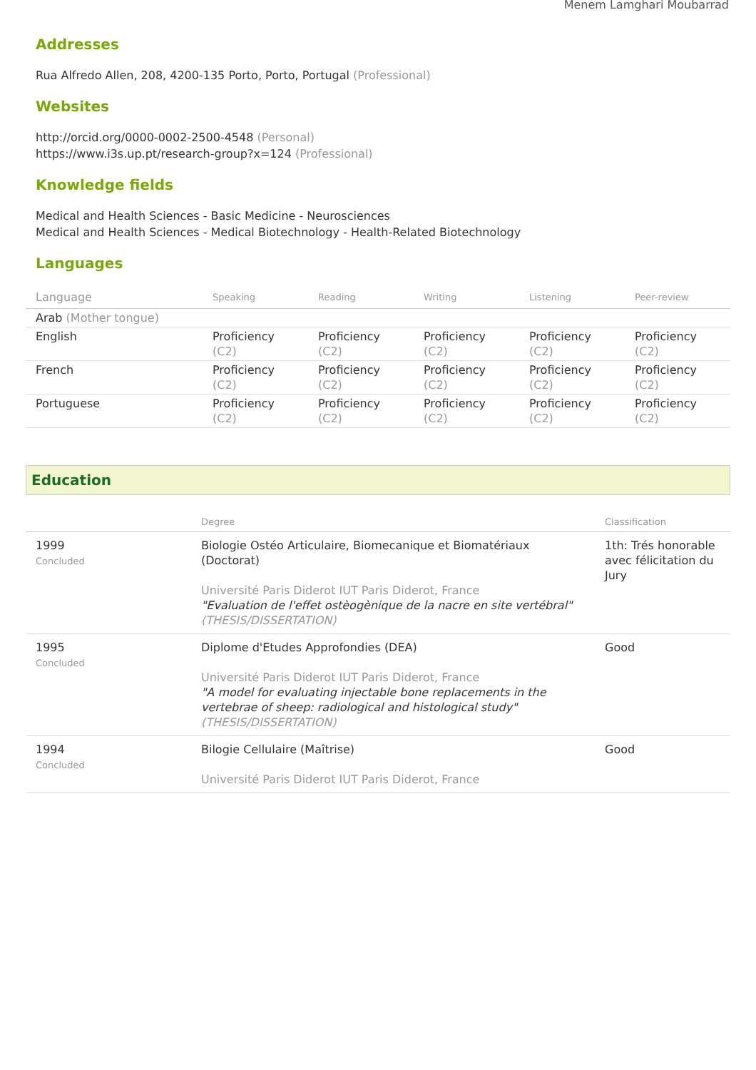Menem Lamghari Moubarrad
Addresses
Rua Alfredo Allen, 208, 4200-135 Porto, Porto, Portugal (Professional)
Websites
http://orcid.org/0000-0002-2500-4548 (Personal)
https://www.i3s.up.pt/research-group?x=124 (Professional)
Knowledge fields
Medical and Health Sciences - Basic Medicine - Neurosciences
Medical and Health Sciences - Medical Biotechnology - Health-Related Biotechnology
Languages
| Language | Speaking | Reading | Writing | Listening | Peer-review |
| --- | --- | --- | --- | --- | --- |
| Arab (Mother tongue) | | | | | |
| English | Proficiency (C2) | Proficiency (C2) | Proficiency (C2) | Proficiency (C2) | Proficiency (C2) |
| French | Proficiency (C2) | Proficiency (C2) | Proficiency (C2) | Proficiency (C2) | Proficiency (C2) |
| Portuguese | Proficiency (C2) | Proficiency (C2) | Proficiency (C2) | Proficiency (C2) | Proficiency (C2) |
Education
| | Degree | Classification |
| --- | --- | --- |
| 1999 Concluded | Biologie Ostéo Articulaire, Biomecanique et Biomatériaux (Doctorat) Université Paris Diderot IUT Paris Diderot, France "Evaluation de l'effet ostèogènique de la nacre en site vertébral" (THESIS/DISSERTATION) | 1th: Trés honorable avec félicitation du Jury |
| 1995 Concluded | Diplome d'Etudes Approfondies (DEA) Université Paris Diderot IUT Paris Diderot, France "A model for evaluating injectable bone replacements in the vertebrae of sheep: radiological and histological study" (THESIS/DISSERTATION) | Good |
| 1994 Concluded | Bilogie Cellulaire (Maîtrise) Université Paris Diderot IUT Paris Diderot, France | Good |